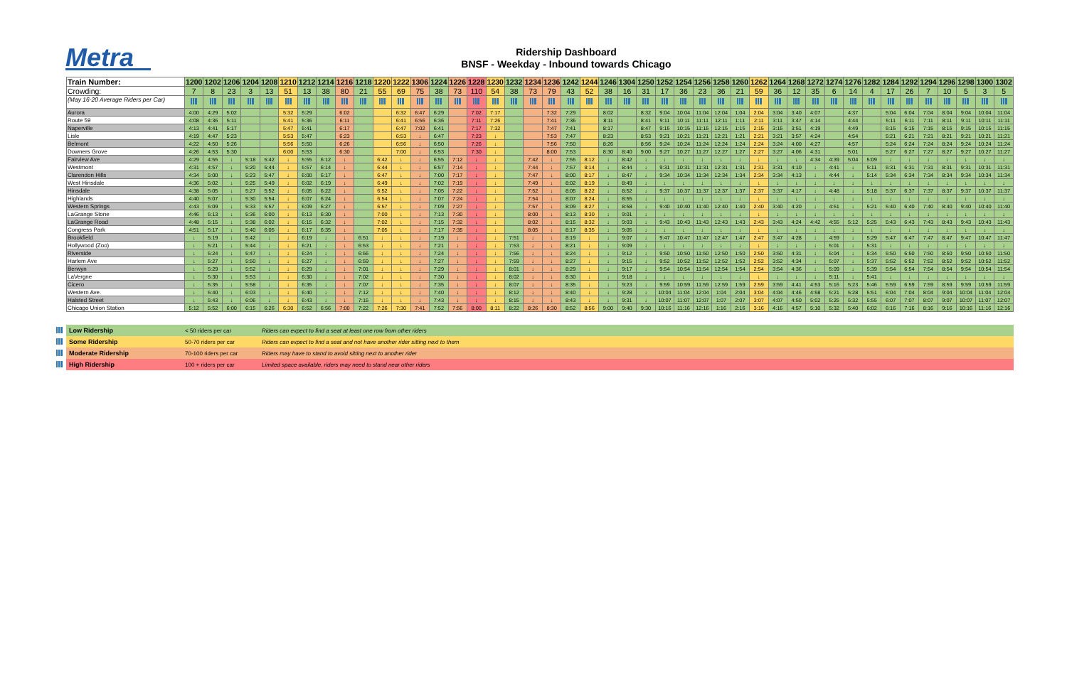Metra
Ridership Dashboard
BNSF - Weekday - Inbound towards Chicago
| Train Number: | 1200 | 1202 | 1206 | 1204 | 1208 | 1210 | 1212 | 1214 | 1216 | 1218 | 1220 | 1222 | 1306 | 1224 | 1226 | 1228 | 1230 | 1232 | 1234 | 1236 | 1242 | 1244 | 1246 | 1304 | 1250 | 1252 | 1254 | 1256 | 1258 | 1260 | 1262 | 1264 | 1268 | 1272 | 1274 | 1276 | 1282 | 1284 | 1292 | 1294 | 1296 | 1298 | 1300 | 1302 |
| --- | --- | --- | --- | --- | --- | --- | --- | --- | --- | --- | --- | --- | --- | --- | --- | --- | --- | --- | --- | --- | --- | --- | --- | --- | --- | --- | --- | --- | --- | --- | --- | --- | --- | --- | --- | --- | --- | --- | --- | --- | --- | --- | --- | --- |
| Crowding: | 7 | 8 | 23 | 3 | 13 | 51 | 13 | 38 | 80 | 21 | 55 | 69 | 75 | 38 | 73 | 110 | 54 | 38 | 73 | 79 | 43 | 52 | 38 | 16 | 31 | 17 | 36 | 23 | 36 | 21 | 59 | 36 | 12 | 35 | 6 | 14 | 4 | 17 | 26 | 7 | 10 | 5 | 3 | 5 |
| (May 16-20 Average Riders per Car) | | | | | | | | | | | | | | | | | | | | | | | | | | | | | | | | | | | | | | | | | | | | |
| Aurora | 4:00 | 4:29 | 5:02 | | | 5:32 | 5:29 | | 6:02 | | | 6:32 | 6:47 | 6:29 | | 7:02 | 7:17 | | | 7:32 | 7:29 | | 8:02 | | 8:32 | 9:04 | 10:04 | 11:04 | 12:04 | 1:04 | 2:04 | 3:04 | 3:40 | 4:07 | | 4:37 | | 5:04 | 6:04 | 7:04 | 8:04 | 9:04 | 10:04 | 11:04 |
| Route 59 | 4:08 | 4:36 | 5:11 | | | 5:41 | 5:36 | | 6:11 | | | 6:41 | 6:56 | 6:36 | | 7:11 | 7:26 | | | 7:41 | 7:36 | | 8:11 | | 8:41 | 9:11 | 10:11 | 11:11 | 12:11 | 1:11 | 2:11 | 3:11 | 3:47 | 4:14 | | 4:44 | | 5:11 | 6:11 | 7:11 | 8:11 | 9:11 | 10:11 | 11:11 |
| Naperville | 4:13 | 4:41 | 5:17 | | | 5:47 | 5:41 | | 6:17 | | | 6:47 | 7:02 | 6:41 | | 7:17 | 7:32 | | | 7:47 | 7:41 | | 8:17 | | 8:47 | 9:15 | 10:15 | 11:15 | 12:15 | 1:15 | 2:15 | 3:15 | 3:51 | 4:19 | | 4:49 | | 5:15 | 6:15 | 7:15 | 8:15 | 9:15 | 10:15 | 11:15 |
| Lisle | 4:19 | 4:47 | 5:23 | | | 5:53 | 5:47 | | 6:23 | | | 6:53 | ↓ | 6:47 | | 7:23 | ↓ | | | 7:53 | 7:47 | | 8:23 | | 8:53 | 9:21 | 10:21 | 11:21 | 12:21 | 1:21 | 2:21 | 3:21 | 3:57 | 4:24 | | 4:54 | | 5:21 | 6:21 | 7:21 | 8:21 | 9:21 | 10:21 | 11:21 |
| Belmont | 4:22 | 4:50 | 5:26 | | | 5:56 | 5:50 | | 6:26 | | | 6:56 | ↓ | 6:50 | | 7:26 | ↓ | | | 7:56 | 7:50 | | 8:26 | | 8:56 | 9:24 | 10:24 | 11:24 | 12:24 | 1:24 | 2:24 | 3:24 | 4:00 | 4:27 | | 4:57 | | 5:24 | 6:24 | 7:24 | 8:24 | 9:24 | 10:24 | 11:24 |
| Downers Grove | 4:26 | 4:53 | 5:30 | | | 6:00 | 5:53 | | 6:30 | | | 7:00 | ↓ | 6:53 | | 7:30 | ↓ | | | 8:00 | 7:53 | | 8:30 | 8:40 | 9:00 | 9:27 | 10:27 | 11:27 | 12:27 | 1:27 | 2:27 | 3:27 | 4:06 | 4:31 | | 5:01 | | 5:27 | 6:27 | 7:27 | 8:27 | 9:27 | 10:27 | 11:27 |
| Fairview Ave | 4:29 | 4:55 | ↓ | 5:18 | 5:42 | ↓ | 5:55 | 6:12 | ↓ | | 6:42 | ↓ | ↓ | 6:55 | 7:12 | ↓ | ↓ | | 7:42 | ↓ | 7:55 | 8:12 | ↓ | 8:42 | ↓ | ↓ | ↓ | ↓ | ↓ | ↓ | ↓ | ↓ | ↓ | 4:34 | 4:39 | 5:04 | 5:09 | ↓ | ↓ | ↓ | ↓ | ↓ | ↓ | ↓ |
| Westmont | 4:31 | 4:57 | ↓ | 5:20 | 5:44 | ↓ | 5:57 | 6:14 | ↓ | | 6:44 | ↓ | ↓ | 6:57 | 7:14 | ↓ | ↓ | | 7:44 | ↓ | 7:57 | 8:14 | ↓ | 8:44 | ↓ | 9:31 | 10:31 | 11:31 | 12:31 | 1:31 | 2:31 | 3:31 | 4:10 | ↓ | 4:41 | ↓ | 5:11 | 5:31 | 6:31 | 7:31 | 8:31 | 9:31 | 10:31 | 11:31 |
| Clarendon Hills | 4:34 | 5:00 | ↓ | 5:23 | 5:47 | ↓ | 6:00 | 6:17 | ↓ | | 6:47 | ↓ | ↓ | 7:00 | 7:17 | ↓ | ↓ | | 7:47 | ↓ | 8:00 | 8:17 | ↓ | 8:47 | ↓ | 9:34 | 10:34 | 11:34 | 12:34 | 1:34 | 2:34 | 3:34 | 4:13 | ↓ | 4:44 | ↓ | 5:14 | 5:34 | 6:34 | 7:34 | 8:34 | 9:34 | 10:34 | 11:34 |
| West Hinsdale | 4:36 | 5:02 | ↓ | 5:25 | 5:49 | ↓ | 6:02 | 6:19 | ↓ | | 6:49 | ↓ | ↓ | 7:02 | 7:19 | ↓ | ↓ | | 7:49 | ↓ | 8:02 | 8:19 | ↓ | 8:49 | ↓ | ↓ | ↓ | ↓ | ↓ | ↓ | ↓ | ↓ | ↓ | ↓ | ↓ | ↓ | ↓ | ↓ | ↓ | ↓ | ↓ | ↓ | ↓ | ↓ |
| Hinsdale | 4:38 | 5:05 | ↓ | 5:27 | 5:52 | ↓ | 6:05 | 6:22 | ↓ | | 6:52 | ↓ | ↓ | 7:05 | 7:22 | ↓ | ↓ | | 7:52 | ↓ | 8:05 | 8:22 | ↓ | 8:52 | ↓ | 9:37 | 10:37 | 11:37 | 12:37 | 1:37 | 2:37 | 3:37 | 4:17 | ↓ | 4:48 | ↓ | 5:18 | 5:37 | 6:37 | 7:37 | 8:37 | 9:37 | 10:37 | 11:37 |
| Highlands | 4:40 | 5:07 | ↓ | 5:30 | 5:54 | ↓ | 6:07 | 6:24 | ↓ | | 6:54 | ↓ | ↓ | 7:07 | 7:24 | ↓ | ↓ | | 7:54 | ↓ | 8:07 | 8:24 | ↓ | 8:55 | ↓ | ↓ | ↓ | ↓ | ↓ | ↓ | ↓ | ↓ | ↓ | ↓ | ↓ | ↓ | ↓ | ↓ | ↓ | ↓ | ↓ | ↓ | ↓ | ↓ |
| Western Springs | 4:43 | 5:09 | ↓ | 5:33 | 5:57 | ↓ | 6:09 | 6:27 | ↓ | | 6:57 | ↓ | ↓ | 7:09 | 7:27 | ↓ | ↓ | | 7:57 | ↓ | 8:09 | 8:27 | ↓ | 8:58 | ↓ | 9:40 | 10:40 | 11:40 | 12:40 | 1:40 | 2:40 | 3:40 | 4:20 | ↓ | 4:51 | ↓ | 5:21 | 5:40 | 6:40 | 7:40 | 8:40 | 9:40 | 10:40 | 11:40 |
| LaGrange Stone | 4:46 | 5:13 | ↓ | 5:36 | 6:00 | ↓ | 6:13 | 6:30 | ↓ | | 7:00 | ↓ | ↓ | 7:13 | 7:30 | ↓ | ↓ | | 8:00 | ↓ | 8:13 | 8:30 | ↓ | 9:01 | ↓ | ↓ | ↓ | ↓ | ↓ | ↓ | ↓ | ↓ | ↓ | ↓ | ↓ | ↓ | ↓ | ↓ | ↓ | ↓ | ↓ | ↓ | ↓ | ↓ |
| LaGrange Road | 4:48 | 5:15 | ↓ | 5:38 | 6:02 | ↓ | 6:15 | 6:32 | ↓ | | 7:02 | ↓ | ↓ | 7:15 | 7:32 | ↓ | ↓ | | 8:02 | ↓ | 8:15 | 8:32 | ↓ | 9:03 | ↓ | 9:43 | 10:43 | 11:43 | 12:43 | 1:43 | 2:43 | 3:43 | 4:24 | 4:42 | 4:55 | 5:12 | 5:25 | 5:43 | 6:43 | 7:43 | 8:43 | 9:43 | 10:43 | 11:43 |
| Congress Park | 4:51 | 5:17 | ↓ | 5:40 | 6:05 | ↓ | 6:17 | 6:35 | ↓ | | 7:05 | ↓ | ↓ | 7:17 | 7:35 | ↓ | ↓ | | 8:05 | ↓ | 8:17 | 8:35 | ↓ | 9:05 | ↓ | ↓ | ↓ | ↓ | ↓ | ↓ | ↓ | ↓ | ↓ | ↓ | ↓ | ↓ | ↓ | ↓ | ↓ | ↓ | ↓ | ↓ | ↓ | ↓ |
| Brookfield | ↓ | 5:19 | ↓ | 5:42 | ↓ | ↓ | 6:19 | ↓ | ↓ | 6:51 | ↓ | ↓ | ↓ | 7:19 | ↓ | ↓ | ↓ | 7:51 | ↓ | ↓ | 8:19 | ↓ | ↓ | 9:07 | ↓ | 9:47 | 10:47 | 11:47 | 12:47 | 1:47 | 2:47 | 3:47 | 4:28 | ↓ | 4:59 | ↓ | 5:29 | 5:47 | 6:47 | 7:47 | 8:47 | 9:47 | 10:47 | 11:47 |
| Hollywood (Zoo) | ↓ | 5:21 | ↓ | 5:44 | ↓ | ↓ | 6:21 | ↓ | ↓ | 6:53 | ↓ | ↓ | ↓ | 7:21 | ↓ | ↓ | ↓ | 7:53 | ↓ | ↓ | 8:21 | ↓ | ↓ | 9:09 | ↓ | ↓ | ↓ | ↓ | ↓ | ↓ | ↓ | ↓ | ↓ | ↓ | 5:01 | ↓ | 5:31 | ↓ | ↓ | ↓ | ↓ | ↓ | ↓ | ↓ |
| Riverside | ↓ | 5:24 | ↓ | 5:47 | ↓ | ↓ | 6:24 | ↓ | ↓ | 6:56 | ↓ | ↓ | ↓ | 7:24 | ↓ | ↓ | ↓ | 7:56 | ↓ | ↓ | 8:24 | ↓ | ↓ | 9:12 | ↓ | 9:50 | 10:50 | 11:50 | 12:50 | 1:50 | 2:50 | 3:50 | 4:31 | ↓ | 5:04 | ↓ | 5:34 | 5:50 | 6:50 | 7:50 | 8:50 | 9:50 | 10:50 | 11:50 |
| Harlem Ave | ↓ | 5:27 | ↓ | 5:50 | ↓ | ↓ | 6:27 | ↓ | ↓ | 6:59 | ↓ | ↓ | ↓ | 7:27 | ↓ | ↓ | ↓ | 7:59 | ↓ | ↓ | 8:27 | ↓ | ↓ | 9:15 | ↓ | 9:52 | 10:52 | 11:52 | 12:52 | 1:52 | 2:52 | 3:52 | 4:34 | ↓ | 5:07 | ↓ | 5:37 | 5:52 | 6:52 | 7:52 | 8:52 | 9:52 | 10:52 | 11:52 |
| Berwyn | ↓ | 5:29 | ↓ | 5:52 | ↓ | ↓ | 6:29 | ↓ | ↓ | 7:01 | ↓ | ↓ | ↓ | 7:29 | ↓ | ↓ | ↓ | 8:01 | ↓ | ↓ | 8:29 | ↓ | ↓ | 9:17 | ↓ | 9:54 | 10:54 | 11:54 | 12:54 | 1:54 | 2:54 | 3:54 | 4:36 | ↓ | 5:09 | ↓ | 5:39 | 5:54 | 6:54 | 7:54 | 8:54 | 9:54 | 10:54 | 11:54 |
| LaVergne | ↓ | 5:30 | ↓ | 5:53 | ↓ | ↓ | 6:30 | ↓ | ↓ | 7:02 | ↓ | ↓ | ↓ | 7:30 | ↓ | ↓ | ↓ | 8:02 | ↓ | ↓ | 8:30 | ↓ | ↓ | 9:18 | ↓ | ↓ | ↓ | ↓ | ↓ | ↓ | ↓ | ↓ | ↓ | ↓ | 5:11 | ↓ | 5:41 | ↓ | ↓ | ↓ | ↓ | ↓ | ↓ | ↓ |
| Cicero | ↓ | 5:35 | ↓ | 5:58 | ↓ | ↓ | 6:35 | ↓ | ↓ | 7:07 | ↓ | ↓ | ↓ | 7:35 | ↓ | ↓ | ↓ | 8:07 | ↓ | ↓ | 8:35 | ↓ | ↓ | 9:23 | ↓ | 9:59 | 10:59 | 11:59 | 12:59 | 1:59 | 2:59 | 3:59 | 4:41 | 4:53 | 5:16 | 5:23 | 5:46 | 5:59 | 6:59 | 7:59 | 8:59 | 9:59 | 10:59 | 11:59 |
| Western Ave. | ↓ | 5:40 | ↓ | 6:03 | ↓ | ↓ | 6:40 | ↓ | ↓ | 7:12 | ↓ | ↓ | ↓ | 7:40 | ↓ | ↓ | ↓ | 8:12 | ↓ | ↓ | 8:40 | ↓ | ↓ | 9:28 | ↓ | 10:04 | 11:04 | 12:04 | 1:04 | 2:04 | 3:04 | 4:04 | 4:46 | 4:58 | 5:21 | 5:28 | 5:51 | 6:04 | 7:04 | 8:04 | 9:04 | 10:04 | 11:04 | 12:04 |
| Halsted Street | ↓ | 5:43 | ↓ | 6:06 | ↓ | ↓ | 6:43 | ↓ | ↓ | 7:15 | ↓ | ↓ | ↓ | 7:43 | ↓ | ↓ | ↓ | 8:15 | ↓ | ↓ | 8:43 | ↓ | ↓ | 9:31 | ↓ | 10:07 | 11:07 | 12:07 | 1:07 | 2:07 | 3:07 | 4:07 | 4:50 | 5:02 | 5:25 | 5:32 | 5:55 | 6:07 | 7:07 | 8:07 | 9:07 | 10:07 | 11:07 | 12:07 |
| Chicago Union Station | 5:12 | 5:52 | 6:00 | 6:15 | 6:26 | 6:30 | 6:52 | 6:56 | 7:00 | 7:22 | 7:26 | 7:30 | 7:41 | 7:52 | 7:56 | 8:00 | 8:11 | 8:22 | 8:26 | 8:30 | 8:52 | 8:56 | 9:00 | 9:40 | 9:30 | 10:16 | 11:16 | 12:16 | 1:16 | 2:16 | 3:16 | 4:16 | 4:57 | 5:10 | 5:32 | 5:40 | 6:02 | 6:16 | 7:16 | 8:16 | 9:16 | 10:16 | 11:16 | 12:16 |
| | Low Ridership | < 50 riders per car | Riders can expect to find a seat at least one row from other riders |
| | Some Ridership | 50-70 riders per car | Riders can expect to find a seat and not have another rider sitting next to them |
| | Moderate Ridership | 70-100 riders per car | Riders may have to stand to avoid sitting next to another rider |
| | High Ridership | 100 + riders per car | Limited space available, riders may need to stand near other riders |